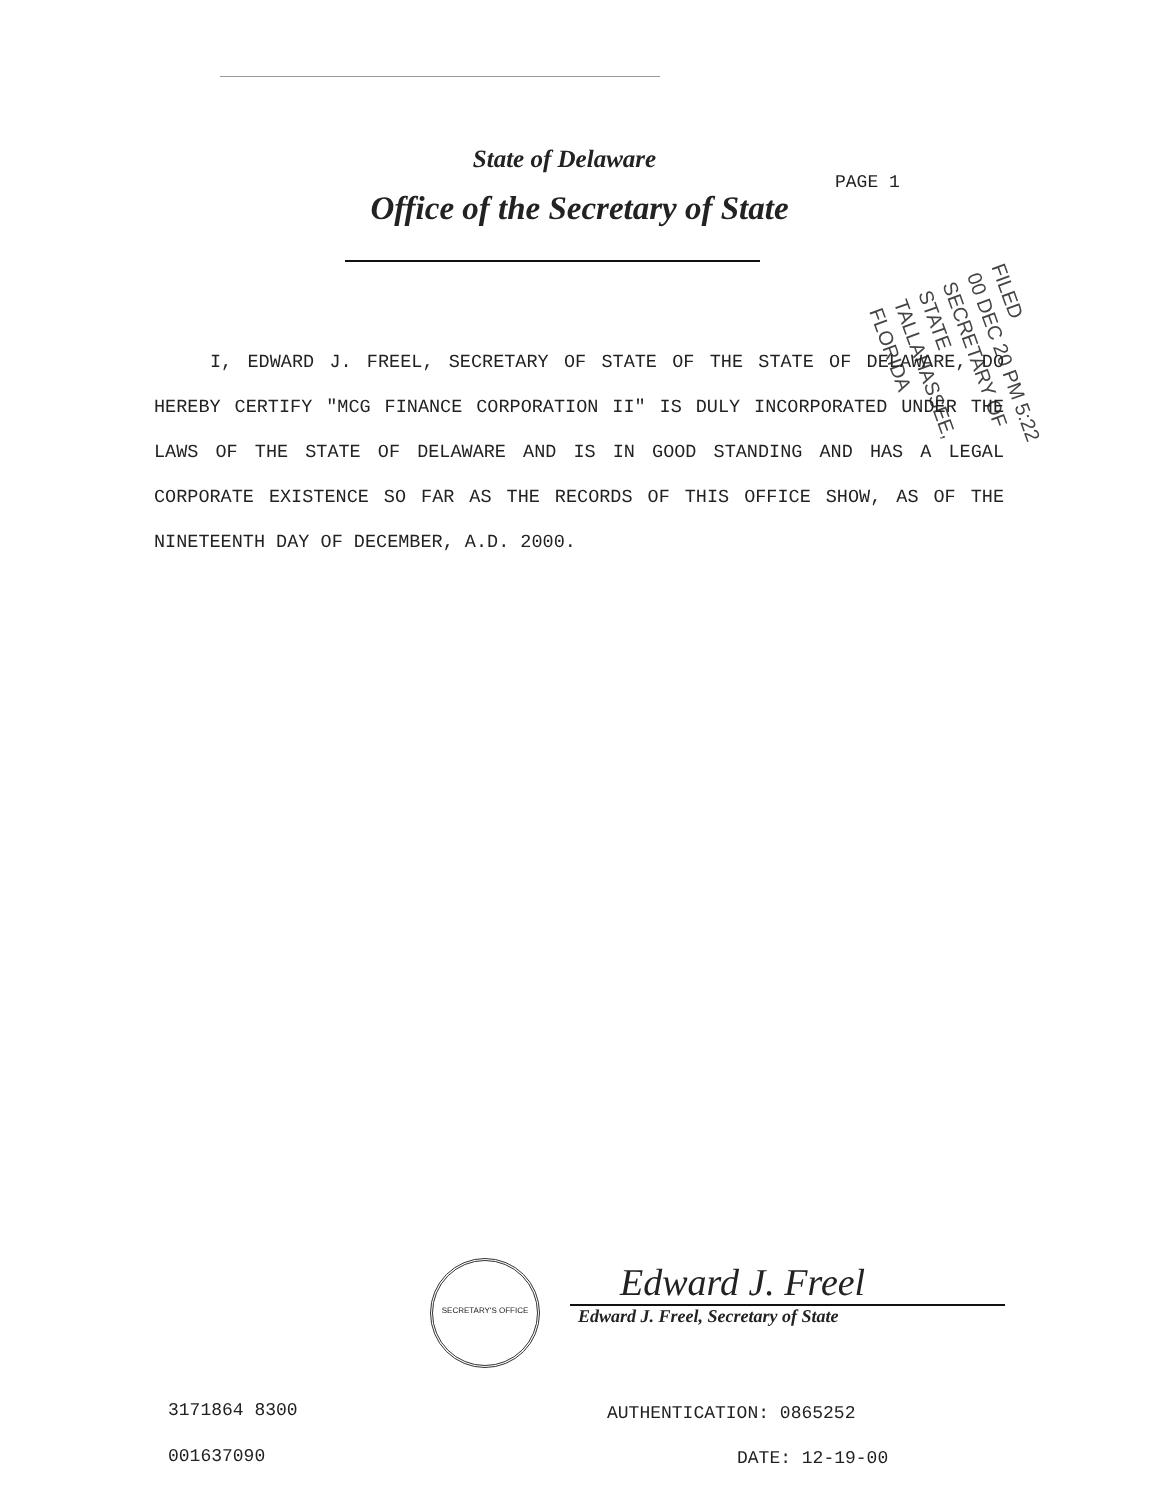State of Delaware
PAGE 1
Office of the Secretary of State
FILED
00 DEC 20 PM 5:22
SECRETARY OF STATE
TALLAHASSEE, FLORIDA
I, EDWARD J. FREEL, SECRETARY OF STATE OF THE STATE OF DELAWARE, DO HEREBY CERTIFY "MCG FINANCE CORPORATION II" IS DULY INCORPORATED UNDER THE LAWS OF THE STATE OF DELAWARE AND IS IN GOOD STANDING AND HAS A LEGAL CORPORATE EXISTENCE SO FAR AS THE RECORDS OF THIS OFFICE SHOW, AS OF THE NINETEENTH DAY OF DECEMBER, A.D. 2000.
SECRETARY'S OFFICE Edward J. Freel
Edward J. Freel, Secretary of State
3171864 8300
001637090
AUTHENTICATION: 0865252
DATE: 12-19-00